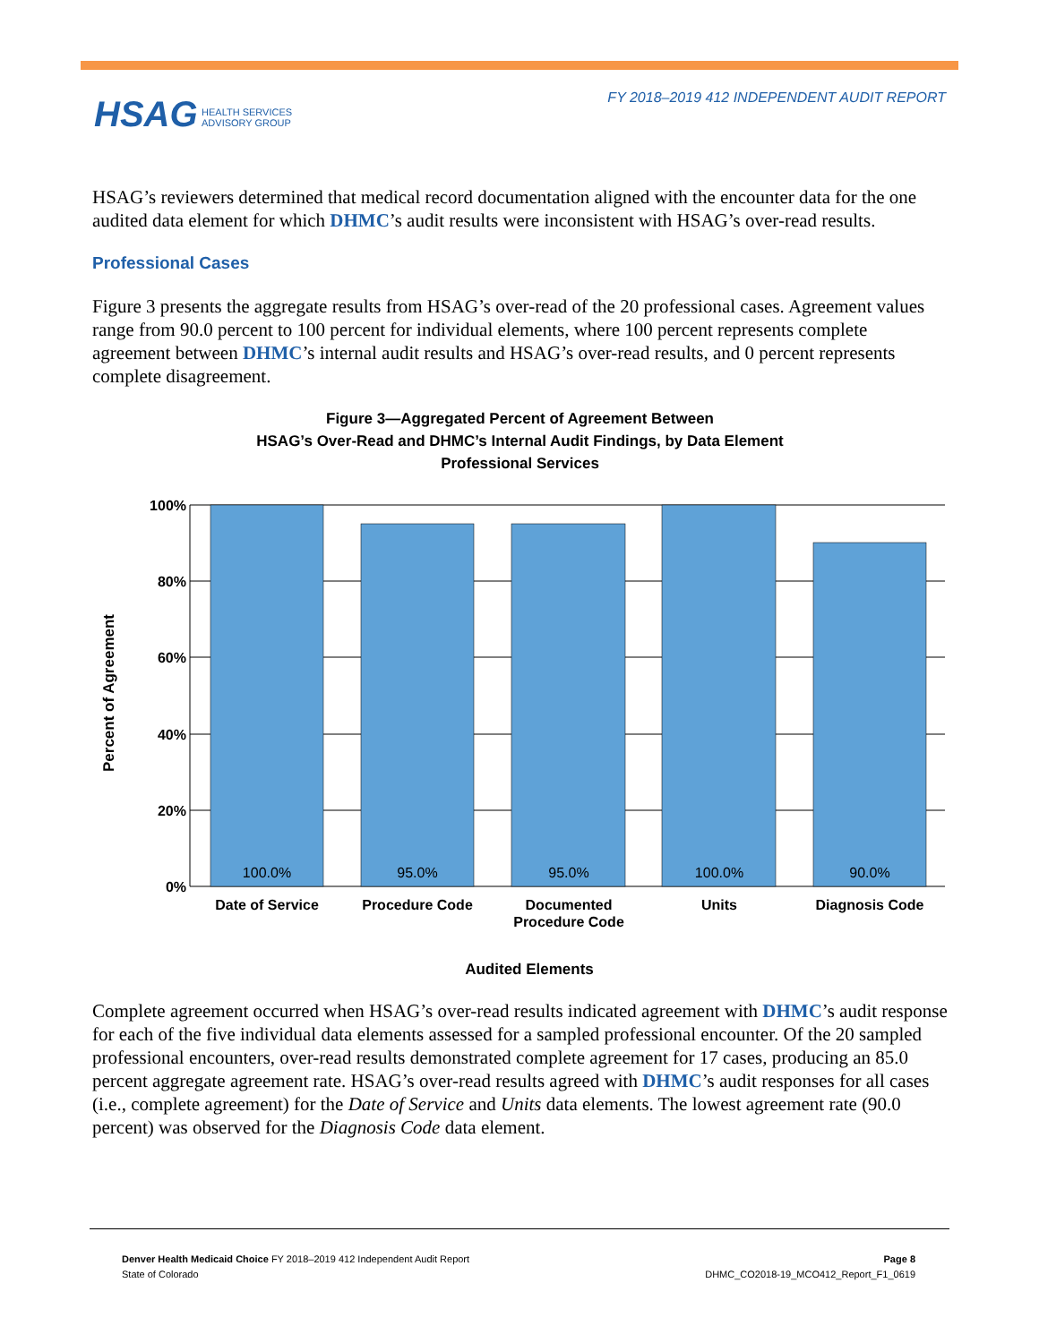FY 2018–2019 412 INDEPENDENT AUDIT REPORT
HSAG HEALTH SERVICES
ADVISORY GROUP
HSAG’s reviewers determined that medical record documentation aligned with the encounter data for the one audited data element for which DHMC’s audit results were inconsistent with HSAG’s over-read results.
Professional Cases
Figure 3 presents the aggregate results from HSAG’s over-read of the 20 professional cases. Agreement values range from 90.0 percent to 100 percent for individual elements, where 100 percent represents complete agreement between DHMC’s internal audit results and HSAG’s over-read results, and 0 percent represents complete disagreement.
Figure 3—Aggregated Percent of Agreement Between
HSAG’s Over-Read and DHMC’s Internal Audit Findings, by Data Element
Professional Services
100.0%
95.0%
95.0%
100.0%
90.0%
100%
80%
60%
40%
20%
0%
Date of Service
Procedure Code
Documented
Procedure Code
Units
Diagnosis Code
Audited Elements
Percent of Agreement
Complete agreement occurred when HSAG’s over-read results indicated agreement with DHMC’s audit response for each of the five individual data elements assessed for a sampled professional encounter. Of the 20 sampled professional encounters, over-read results demonstrated complete agreement for 17 cases, producing an 85.0 percent aggregate agreement rate. HSAG’s over-read results agreed with DHMC’s audit responses for all cases (i.e., complete agreement) for the Date of Service and Units data elements. The lowest agreement rate (90.0 percent) was observed for the Diagnosis Code data element.
Denver Health Medicaid Choice FY 2018–2019 412 Independent Audit Report
State of Colorado
Page 8
DHMC_CO2018-19_MCO412_Report_F1_0619